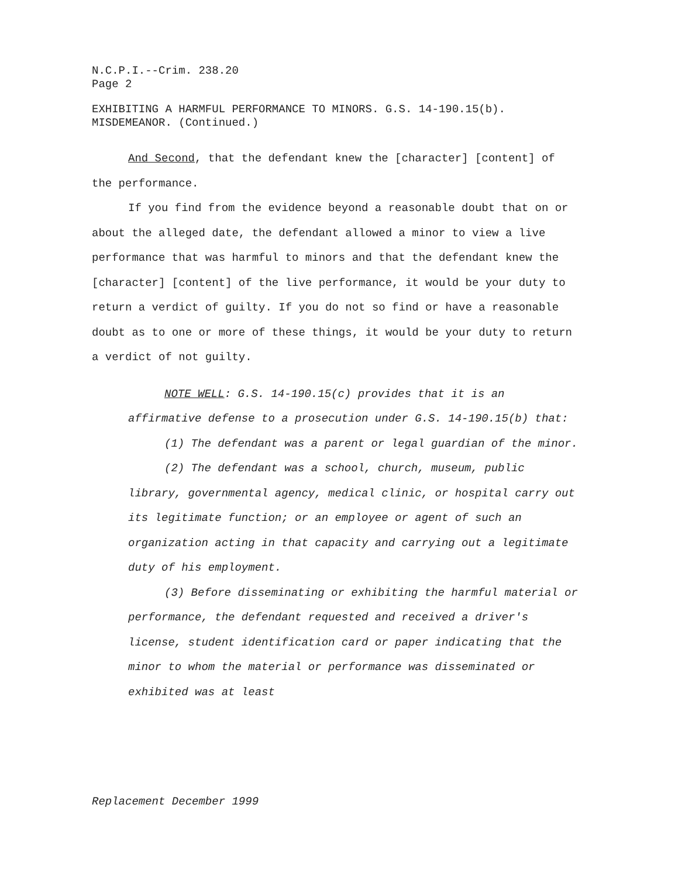N.C.P.I.--Crim. 238.20
Page 2
EXHIBITING A HARMFUL PERFORMANCE TO MINORS. G.S. 14-190.15(b).
MISDEMEANOR. (Continued.)
And Second, that the defendant knew the [character] [content] of the performance.
If you find from the evidence beyond a reasonable doubt that on or about the alleged date, the defendant allowed a minor to view a live performance that was harmful to minors and that the defendant knew the [character] [content] of the live performance, it would be your duty to return a verdict of guilty. If you do not so find or have a reasonable doubt as to one or more of these things, it would be your duty to return a verdict of not guilty.
NOTE WELL: G.S. 14-190.15(c) provides that it is an affirmative defense to a prosecution under G.S. 14-190.15(b) that:
(1) The defendant was a parent or legal guardian of the minor.
(2) The defendant was a school, church, museum, public library, governmental agency, medical clinic, or hospital carry out its legitimate function; or an employee or agent of such an organization acting in that capacity and carrying out a legitimate duty of his employment.
(3) Before disseminating or exhibiting the harmful material or performance, the defendant requested and received a driver's license, student identification card or paper indicating that the minor to whom the material or performance was disseminated or exhibited was at least
Replacement December 1999